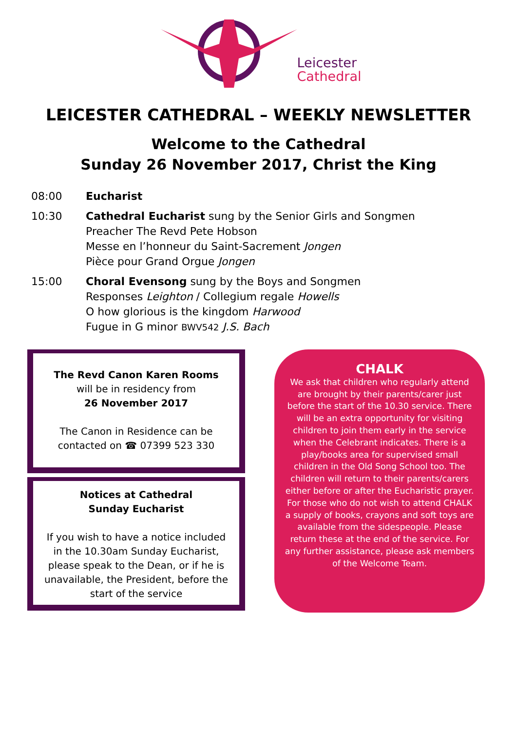Leicester
Cathedral
LEICESTER CATHEDRAL – WEEKLY NEWSLETTER
Welcome to the Cathedral
Sunday 26 November 2017, Christ the King
08:00 Eucharist
10:30 Cathedral Eucharist sung by the Senior Girls and Songmen
Preacher The Revd Pete Hobson
Messe en l’honneur du Saint-Sacrement Jongen
Pièce pour Grand Orgue Jongen
15:00 Choral Evensong sung by the Boys and Songmen
Responses Leighton / Collegium regale Howells
O how glorious is the kingdom Harwood
Fugue in G minor BWV542 J.S. Bach
The Revd Canon Karen Rooms
will be in residency from
26 November 2017
The Canon in Residence can be contacted on ☎ 07399 523 330
Notices at Cathedral
Sunday Eucharist
If you wish to have a notice included in the 10.30am Sunday Eucharist, please speak to the Dean, or if he is unavailable, the President, before the start of the service
CHALK
We ask that children who regularly attend are brought by their parents/carer just before the start of the 10.30 service. There will be an extra opportunity for visiting children to join them early in the service when the Celebrant indicates. There is a play/books area for supervised small children in the Old Song School too. The children will return to their parents/carers either before or after the Eucharistic prayer. For those who do not wish to attend CHALK a supply of books, crayons and soft toys are available from the sidespeople. Please return these at the end of the service. For any further assistance, please ask members of the Welcome Team.